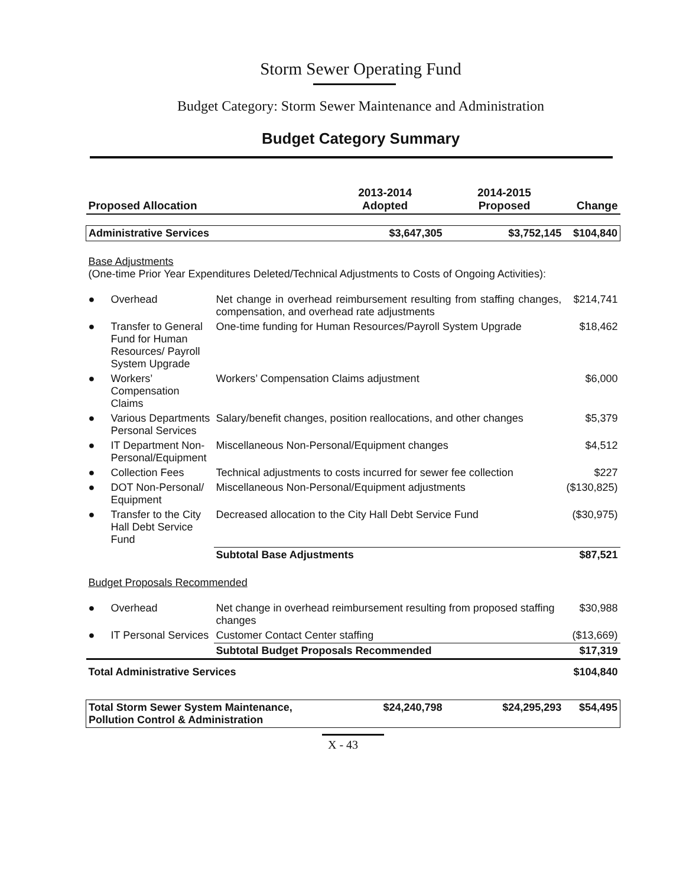Storm Sewer Operating Fund
Budget Category: Storm Sewer Maintenance and Administration
Budget Category Summary
| Proposed Allocation | | | 2013-2014 Adopted | 2014-2015 Proposed | Change |
| --- | --- | --- | --- | --- | --- |
| Administrative Services | | | $3,647,305 | $3,752,145 | $104,840 |
| Base Adjustments (One-time Prior Year Expenditures Deleted/Technical Adjustments to Costs of Ongoing Activities): | | | | | |
| ● | Overhead | Net change in overhead reimbursement resulting from staffing changes, compensation, and overhead rate adjustments | | | $214,741 |
| ● | Transfer to General Fund for Human Resources/ Payroll System Upgrade | One-time funding for Human Resources/Payroll System Upgrade | | | $18,462 |
| ● | Workers’ Compensation Claims | Workers’ Compensation Claims adjustment | | | $6,000 |
| ● | Various Departments Personal Services | Salary/benefit changes, position reallocations, and other changes | | | $5,379 |
| ● | IT Department Non-Personal/Equipment | Miscellaneous Non-Personal/Equipment changes | | | $4,512 |
| ● | Collection Fees | Technical adjustments to costs incurred for sewer fee collection | | | $227 |
| ● | DOT Non-Personal/ Equipment | Miscellaneous Non-Personal/Equipment adjustments | | | ($130,825) |
| ● | Transfer to the City Hall Debt Service Fund | Decreased allocation to the City Hall Debt Service Fund | | | ($30,975) |
| | | Subtotal Base Adjustments | | | $87,521 |
| Budget Proposals Recommended | | | | | |
| ● | Overhead | Net change in overhead reimbursement resulting from proposed staffing changes | | | $30,988 |
| ● | IT Personal Services | Customer Contact Center staffing | | | ($13,669) |
| | | Subtotal Budget Proposals Recommended | | | $17,319 |
| Total Administrative Services | | | | | $104,840 |
| Total Storm Sewer System Maintenance, Pollution Control & Administration | | | $24,240,798 | $24,295,293 | $54,495 |
X - 43